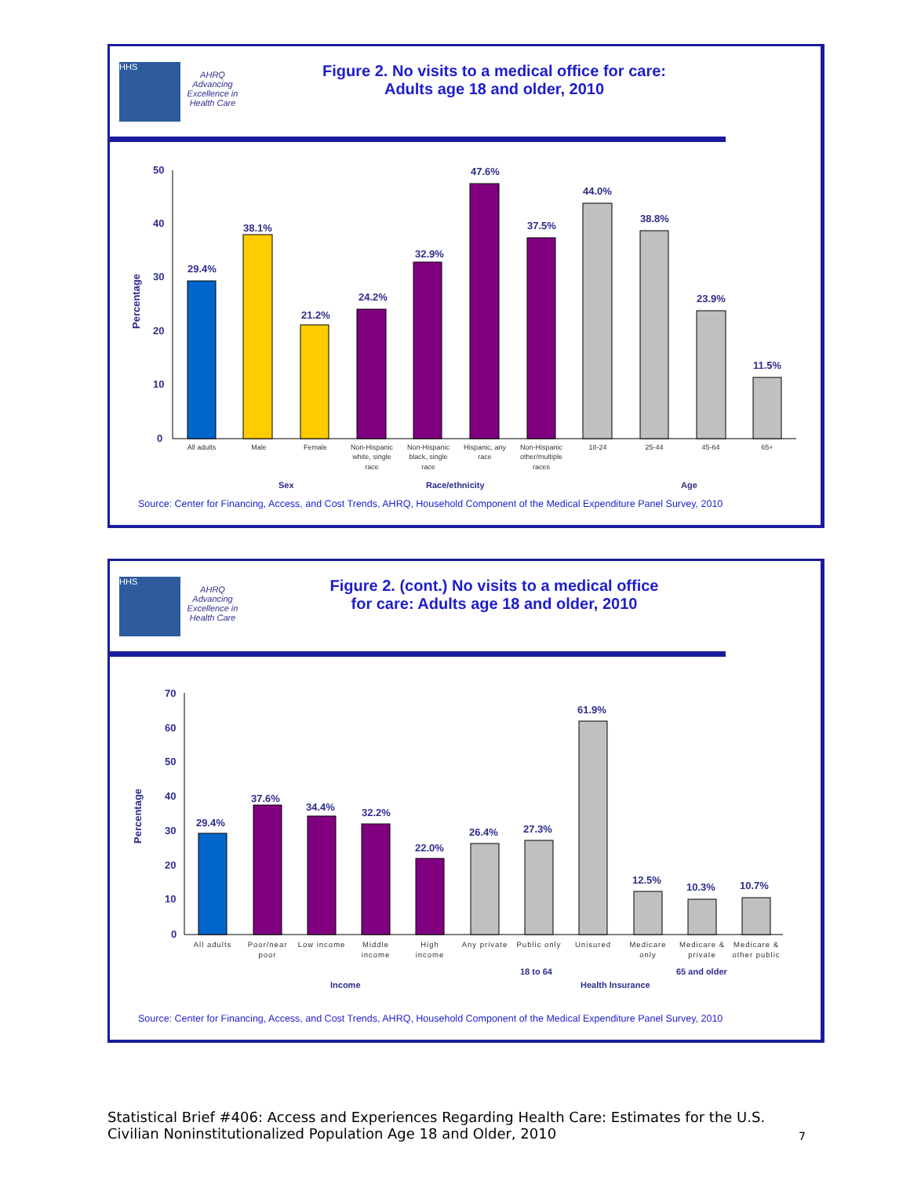HHS AHRQ
Advancing Excellence in Health Care
Figure 2. No visits to a medical office for care:
Adults age 18 and older, 2010
50
40
30
20
10
0
Percentage
29.4%
38.1%
21.2%
24.2%
32.9%
47.6%
37.5%
44.0%
38.8%
23.9%
11.5%
Sex
Race/ethnicity
Age
All adults
Male
Female
Non-Hispanic
white, single
race
Non-Hispanic
black, single
race
Hispanic, any
race
Non-Hispanic
other/multiple
races
18-24
25-44
45-64
65+
Source: Center for Financing, Access, and Cost Trends, AHRQ, Household Component of the Medical Expenditure Panel Survey, 2010
HHS AHRQ
Advancing Excellence in Health Care
Figure 2. (cont.) No visits to a medical office
for care: Adults age 18 and older, 2010
70
60
50
40
30
20
10
0
Percentage
29.4%
37.6%
34.4%
32.2%
22.0%
26.4%
27.3%
61.9%
12.5%
10.3%
10.7%
Income
Health Insurance
18 to 64
65 and older
All adults
Poor/near
poor
Low income
Middle
income
High
income
Any private
Public only
Unisured
Medicare
only
Medicare &
private
Medicare &
other public
Source: Center for Financing, Access, and Cost Trends, AHRQ, Household Component of the Medical Expenditure Panel Survey, 2010
Statistical Brief #406: Access and Experiences Regarding Health Care: Estimates for the U.S. Civilian Noninstitutionalized Population Age 18 and Older, 2010 7